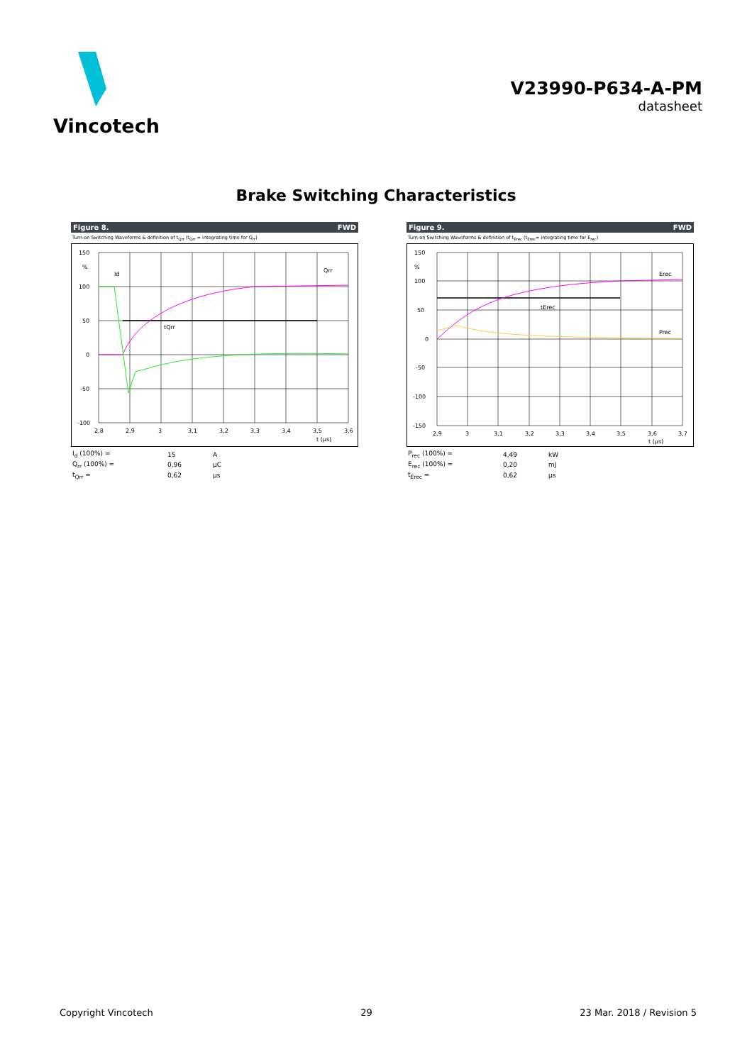Vincotech
V23990-P634-A-PM
datasheet
Brake Switching Characteristics
Figure 8. FWD
Turn-on Switching Waveforms & definition of t<sub>Qrr</sub> (t<sub>Qrr</sub> = integrating time for Q<sub>rr</sub>)
150
%
100
50
0
-50
-100
2,8
2,9
3
3,1
3,2
3,3
3,4
3,5
3,6
t (µs)
Id
Qrr
tQrr
| I<sub>d</sub> (100%) = | 15 | A |
| Q<sub>rr</sub> (100%) = | 0,96 | µC |
| t<sub>Qrr</sub> = | 0,62 | µs |
Figure 9. FWD
Turn-on Switching Waveforms & definition of t<sub>Erec</sub> (t<sub>Erec</sub>= integrating time for E<sub>rec</sub>)
150
%
100
50
0
-50
-100
-150
2,9
3
3,1
3,2
3,3
3,4
3,5
3,6
3,7
t (µs)
Erec
tErec
Prec
| P<sub>rec</sub> (100%) = | 4,49 | kW |
| E<sub>rec</sub> (100%) = | 0,20 | mJ |
| t<sub>Erec</sub> = | 0,62 | µs |
Copyright Vincotech 29 23 Mar. 2018 / Revision 5